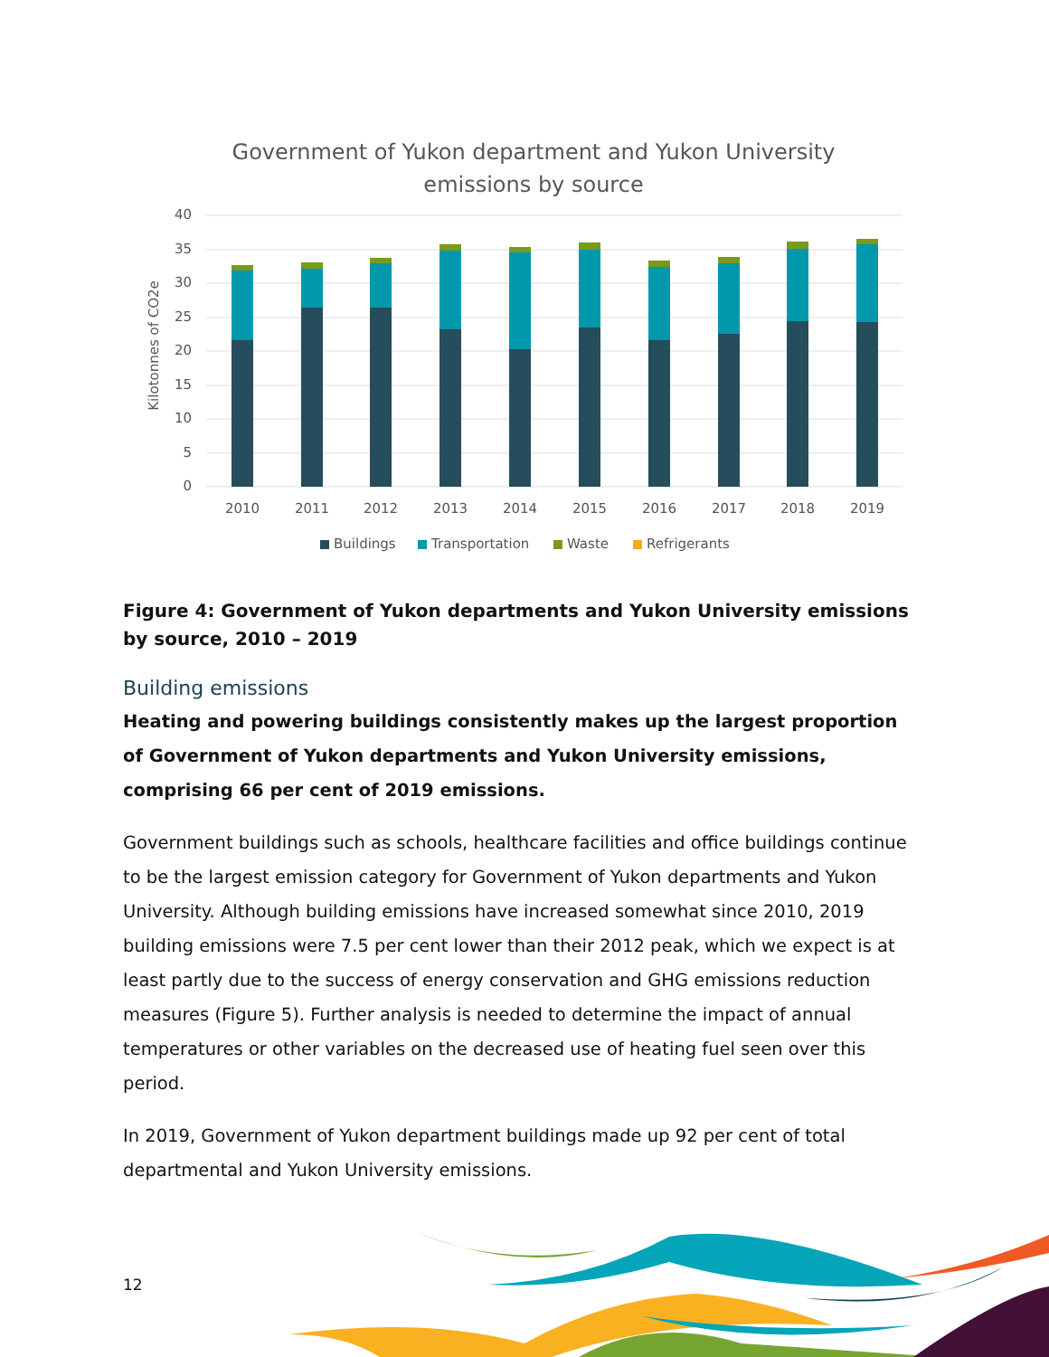Government of Yukon department and Yukon University
emissions by source
40
35
30
25
20
15
10
5
0
Kilotonnes of CO2e
2010
2011
2012
2013
2014
2015
2016
2017
2018
2019
Buildings
Transportation
Waste
Refrigerants
Figure 4: Government of Yukon departments and Yukon University emissions by source, 2010 – 2019
Building emissions
Heating and powering buildings consistently makes up the largest proportion of Government of Yukon departments and Yukon University emissions, comprising 66 per cent of 2019 emissions.
Government buildings such as schools, healthcare facilities and office buildings continue to be the largest emission category for Government of Yukon departments and Yukon University. Although building emissions have increased somewhat since 2010, 2019 building emissions were 7.5 per cent lower than their 2012 peak, which we expect is at least partly due to the success of energy conservation and GHG emissions reduction measures (Figure 5). Further analysis is needed to determine the impact of annual temperatures or other variables on the decreased use of heating fuel seen over this period.
In 2019, Government of Yukon department buildings made up 92 per cent of total departmental and Yukon University emissions.
12